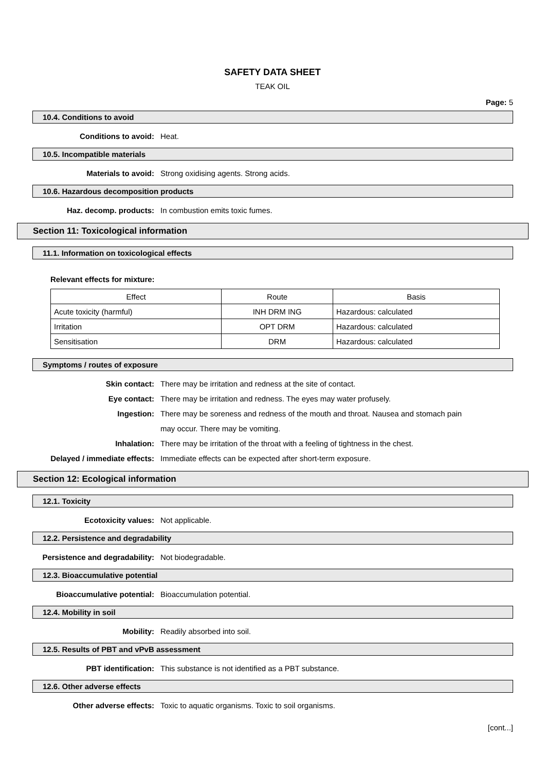SAFETY DATA SHEET
TEAK OIL
Page: 5
10.4. Conditions to avoid
Conditions to avoid: Heat.
10.5. Incompatible materials
Materials to avoid: Strong oxidising agents. Strong acids.
10.6. Hazardous decomposition products
Haz. decomp. products: In combustion emits toxic fumes.
Section 11: Toxicological information
11.1. Information on toxicological effects
Relevant effects for mixture:
| Effect | Route | Basis |
| --- | --- | --- |
| Acute toxicity (harmful) | INH DRM ING | Hazardous: calculated |
| Irritation | OPT DRM | Hazardous: calculated |
| Sensitisation | DRM | Hazardous: calculated |
Symptoms / routes of exposure
Skin contact: There may be irritation and redness at the site of contact.
Eye contact: There may be irritation and redness. The eyes may water profusely.
Ingestion: There may be soreness and redness of the mouth and throat. Nausea and stomach pain may occur. There may be vomiting.
Inhalation: There may be irritation of the throat with a feeling of tightness in the chest.
Delayed / immediate effects: Immediate effects can be expected after short-term exposure.
Section 12: Ecological information
12.1. Toxicity
Ecotoxicity values: Not applicable.
12.2. Persistence and degradability
Persistence and degradability: Not biodegradable.
12.3. Bioaccumulative potential
Bioaccumulative potential: Bioaccumulation potential.
12.4. Mobility in soil
Mobility: Readily absorbed into soil.
12.5. Results of PBT and vPvB assessment
PBT identification: This substance is not identified as a PBT substance.
12.6. Other adverse effects
Other adverse effects: Toxic to aquatic organisms. Toxic to soil organisms.
[cont...]